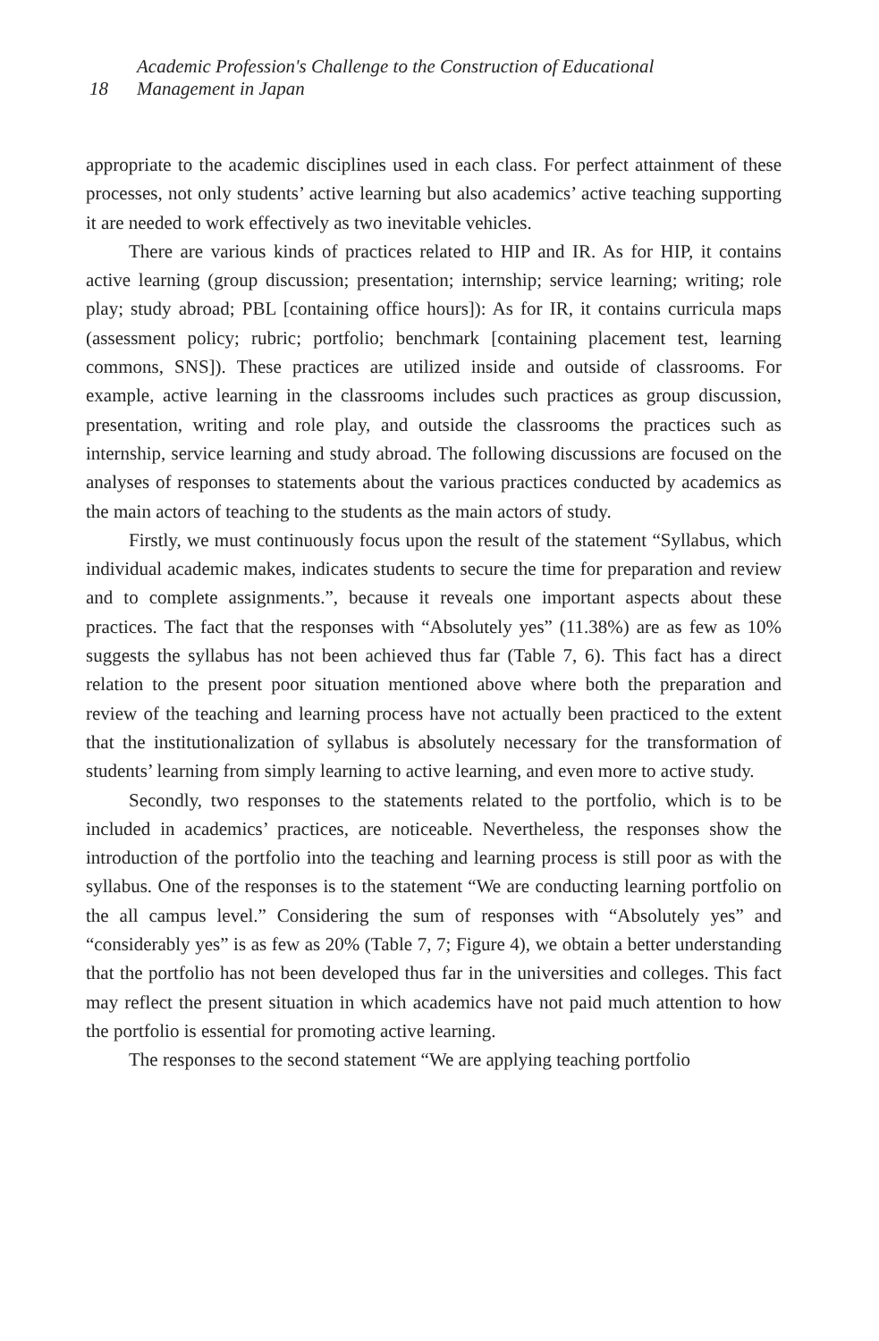Academic Profession's Challenge to the Construction of Educational
18 Management in Japan
appropriate to the academic disciplines used in each class. For perfect attainment of these processes, not only students’ active learning but also academics’ active teaching supporting it are needed to work effectively as two inevitable vehicles.
There are various kinds of practices related to HIP and IR. As for HIP, it contains active learning (group discussion; presentation; internship; service learning; writing; role play; study abroad; PBL [containing office hours]): As for IR, it contains curricula maps (assessment policy; rubric; portfolio; benchmark [containing placement test, learning commons, SNS]). These practices are utilized inside and outside of classrooms. For example, active learning in the classrooms includes such practices as group discussion, presentation, writing and role play, and outside the classrooms the practices such as internship, service learning and study abroad. The following discussions are focused on the analyses of responses to statements about the various practices conducted by academics as the main actors of teaching to the students as the main actors of study.
Firstly, we must continuously focus upon the result of the statement “Syllabus, which individual academic makes, indicates students to secure the time for preparation and review and to complete assignments.”, because it reveals one important aspects about these practices. The fact that the responses with “Absolutely yes” (11.38%) are as few as 10% suggests the syllabus has not been achieved thus far (Table 7, 6). This fact has a direct relation to the present poor situation mentioned above where both the preparation and review of the teaching and learning process have not actually been practiced to the extent that the institutionalization of syllabus is absolutely necessary for the transformation of students’ learning from simply learning to active learning, and even more to active study.
Secondly, two responses to the statements related to the portfolio, which is to be included in academics’ practices, are noticeable. Nevertheless, the responses show the introduction of the portfolio into the teaching and learning process is still poor as with the syllabus. One of the responses is to the statement “We are conducting learning portfolio on the all campus level.” Considering the sum of responses with “Absolutely yes” and “considerably yes” is as few as 20% (Table 7, 7; Figure 4), we obtain a better understanding that the portfolio has not been developed thus far in the universities and colleges. This fact may reflect the present situation in which academics have not paid much attention to how the portfolio is essential for promoting active learning.
The responses to the second statement “We are applying teaching portfolio